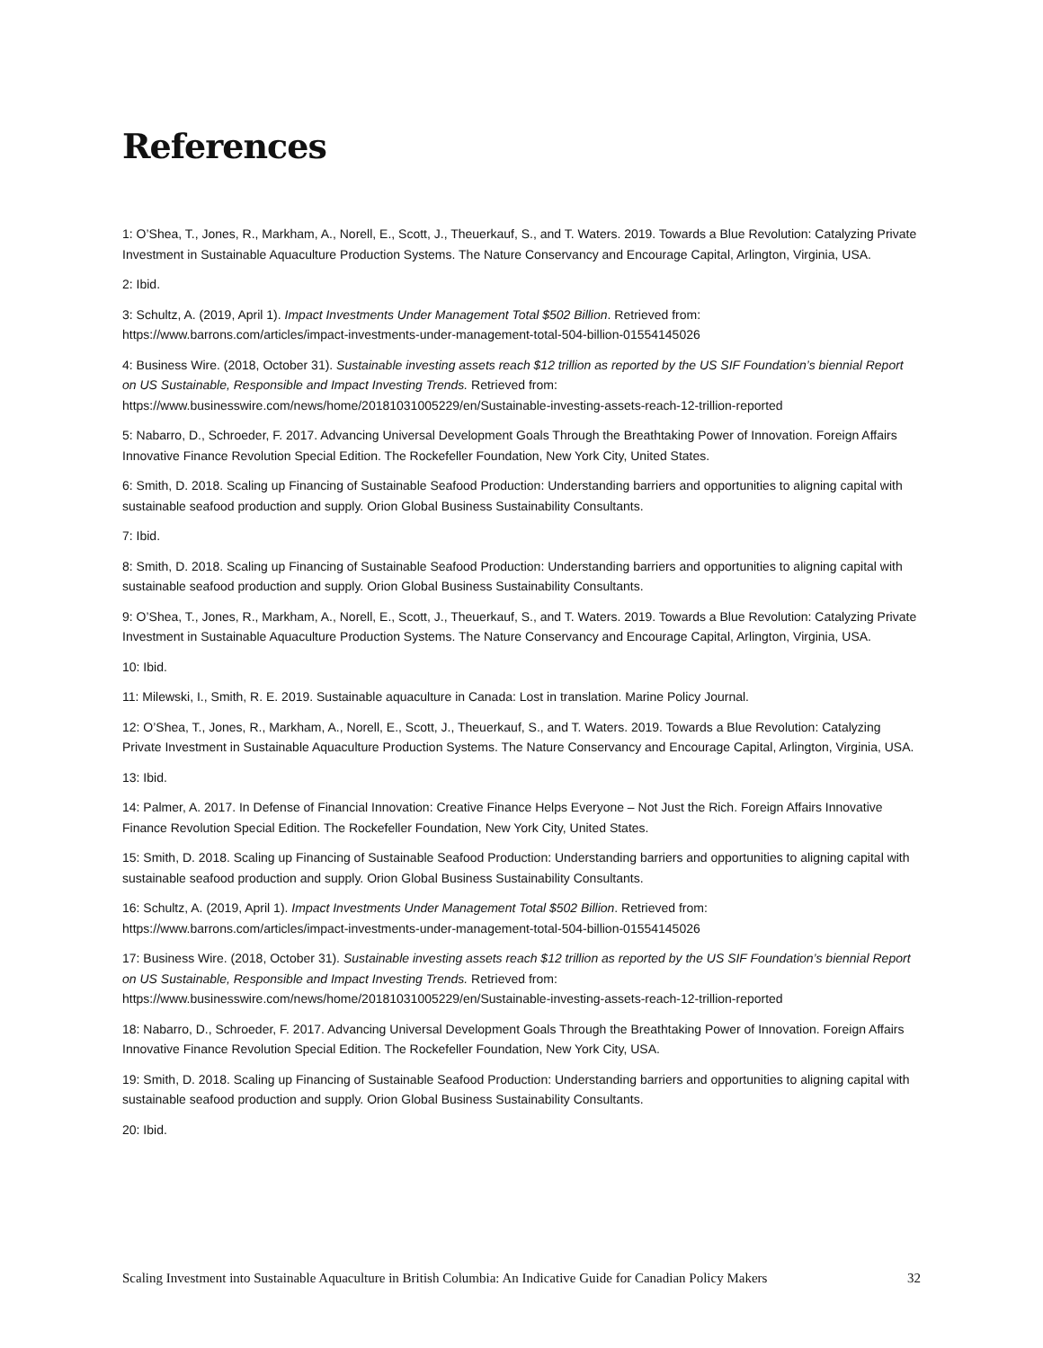References
1: O’Shea, T., Jones, R., Markham, A., Norell, E., Scott, J., Theuerkauf, S., and T. Waters. 2019. Towards a Blue Revolution: Catalyzing Private Investment in Sustainable Aquaculture Production Systems. The Nature Conservancy and Encourage Capital, Arlington, Virginia, USA.
2: Ibid.
3: Schultz, A. (2019, April 1). Impact Investments Under Management Total $502 Billion. Retrieved from: https://www.barrons.com/articles/impact-investments-under-management-total-504-billion-01554145026
4: Business Wire. (2018, October 31). Sustainable investing assets reach $12 trillion as reported by the US SIF Foundation’s biennial Report on US Sustainable, Responsible and Impact Investing Trends. Retrieved from: https://www.businesswire.com/news/home/20181031005229/en/Sustainable-investing-assets-reach-12-trillion-reported
5: Nabarro, D., Schroeder, F. 2017. Advancing Universal Development Goals Through the Breathtaking Power of Innovation. Foreign Affairs Innovative Finance Revolution Special Edition. The Rockefeller Foundation, New York City, United States.
6: Smith, D. 2018. Scaling up Financing of Sustainable Seafood Production: Understanding barriers and opportunities to aligning capital with sustainable seafood production and supply. Orion Global Business Sustainability Consultants.
7: Ibid.
8: Smith, D. 2018. Scaling up Financing of Sustainable Seafood Production: Understanding barriers and opportunities to aligning capital with sustainable seafood production and supply. Orion Global Business Sustainability Consultants.
9: O’Shea, T., Jones, R., Markham, A., Norell, E., Scott, J., Theuerkauf, S., and T. Waters. 2019. Towards a Blue Revolution: Catalyzing Private Investment in Sustainable Aquaculture Production Systems. The Nature Conservancy and Encourage Capital, Arlington, Virginia, USA.
10: Ibid.
11: Milewski, I., Smith, R. E. 2019. Sustainable aquaculture in Canada: Lost in translation. Marine Policy Journal.
12: O’Shea, T., Jones, R., Markham, A., Norell, E., Scott, J., Theuerkauf, S., and T. Waters. 2019. Towards a Blue Revolution: Catalyzing Private Investment in Sustainable Aquaculture Production Systems. The Nature Conservancy and Encourage Capital, Arlington, Virginia, USA.
13: Ibid.
14: Palmer, A. 2017. In Defense of Financial Innovation: Creative Finance Helps Everyone – Not Just the Rich. Foreign Affairs Innovative Finance Revolution Special Edition. The Rockefeller Foundation, New York City, United States.
15: Smith, D. 2018. Scaling up Financing of Sustainable Seafood Production: Understanding barriers and opportunities to aligning capital with sustainable seafood production and supply. Orion Global Business Sustainability Consultants.
16: Schultz, A. (2019, April 1). Impact Investments Under Management Total $502 Billion. Retrieved from: https://www.barrons.com/articles/impact-investments-under-management-total-504-billion-01554145026
17: Business Wire. (2018, October 31). Sustainable investing assets reach $12 trillion as reported by the US SIF Foundation’s biennial Report on US Sustainable, Responsible and Impact Investing Trends. Retrieved from: https://www.businesswire.com/news/home/20181031005229/en/Sustainable-investing-assets-reach-12-trillion-reported
18: Nabarro, D., Schroeder, F. 2017. Advancing Universal Development Goals Through the Breathtaking Power of Innovation. Foreign Affairs Innovative Finance Revolution Special Edition. The Rockefeller Foundation, New York City, USA.
19: Smith, D. 2018. Scaling up Financing of Sustainable Seafood Production: Understanding barriers and opportunities to aligning capital with sustainable seafood production and supply. Orion Global Business Sustainability Consultants.
20: Ibid.
Scaling Investment into Sustainable Aquaculture in British Columbia: An Indicative Guide for Canadian Policy Makers 32